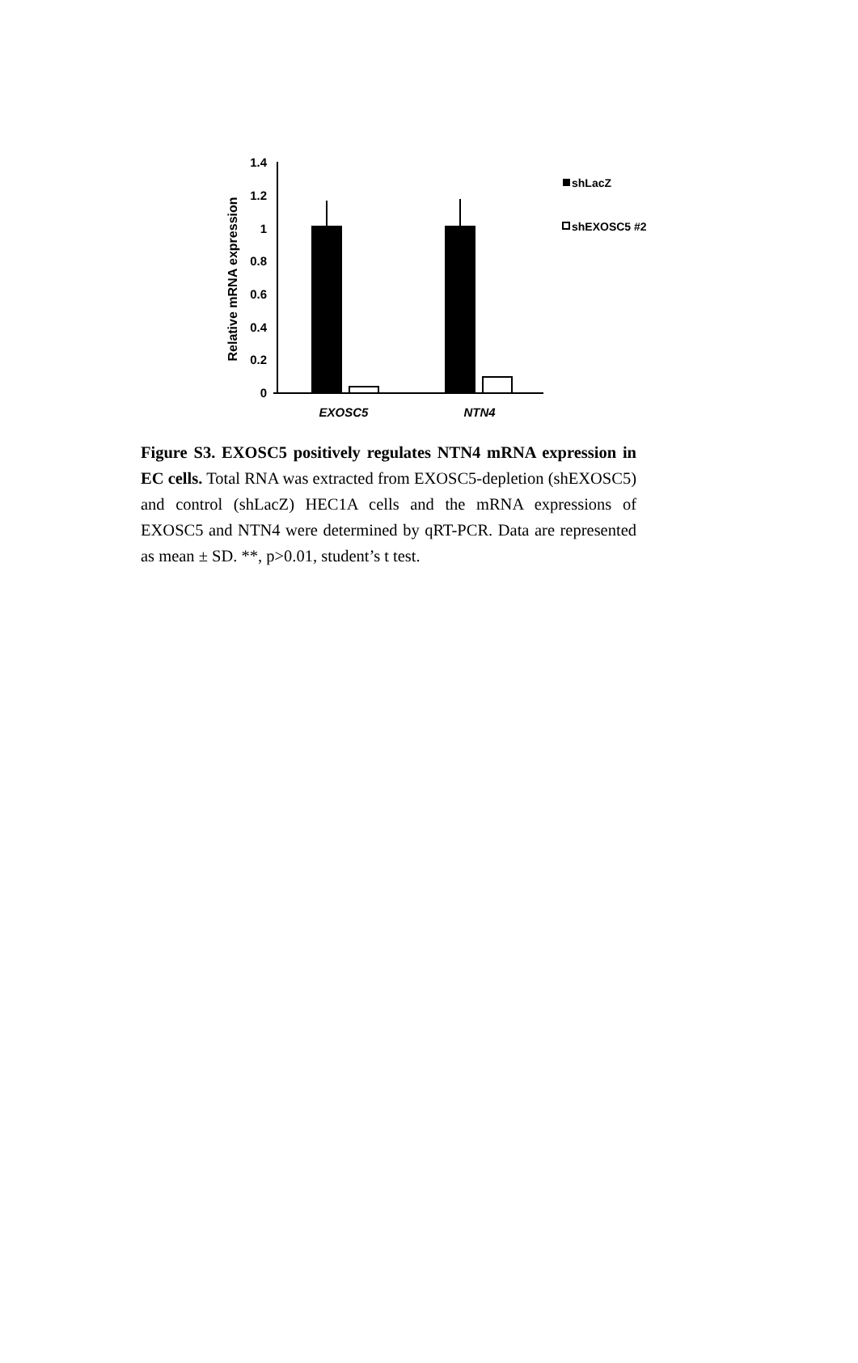1.4
1.2
1
0.8
0.6
0.4
0.2
0
Relative mRNA expression
EXOSC5
NTN4
shLacZ
shEXOSC5 #2
Figure S3. EXOSC5 positively regulates NTN4 mRNA expression in EC cells. Total RNA was extracted from EXOSC5-depletion (shEXOSC5) and control (shLacZ) HEC1A cells and the mRNA expressions of EXOSC5 and NTN4 were determined by qRT-PCR. Data are represented as mean ± SD. **, p>0.01, student’s t test.